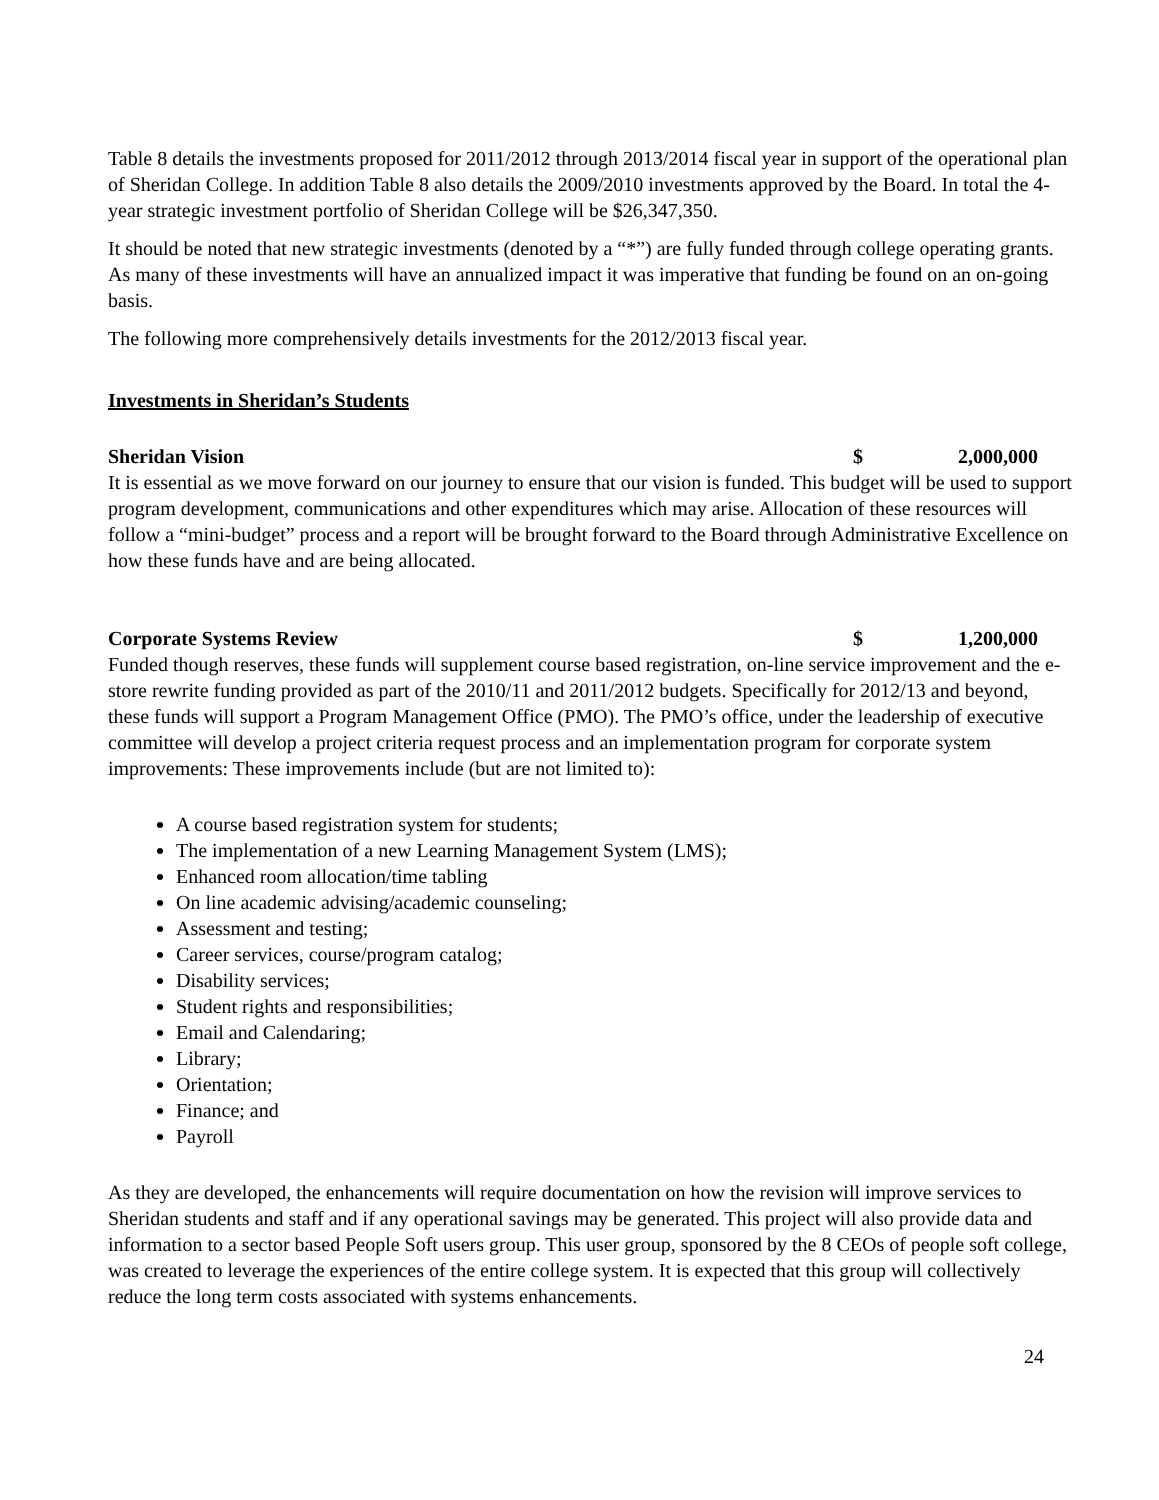Table 8 details the investments proposed for 2011/2012 through 2013/2014 fiscal year in support of the operational plan of Sheridan College. In addition Table 8 also details the 2009/2010 investments approved by the Board. In total the 4-year strategic investment portfolio of Sheridan College will be $26,347,350.
It should be noted that new strategic investments (denoted by a “*”) are fully funded through college operating grants. As many of these investments will have an annualized impact it was imperative that funding be found on an on-going basis.
The following more comprehensively details investments for the 2012/2013 fiscal year.
Investments in Sheridan’s Students
Sheridan Vision $ 2,000,000
It is essential as we move forward on our journey to ensure that our vision is funded. This budget will be used to support program development, communications and other expenditures which may arise. Allocation of these resources will follow a “mini-budget” process and a report will be brought forward to the Board through Administrative Excellence on how these funds have and are being allocated.
Corporate Systems Review $ 1,200,000
Funded though reserves, these funds will supplement course based registration, on-line service improvement and the e-store rewrite funding provided as part of the 2010/11 and 2011/2012 budgets. Specifically for 2012/13 and beyond, these funds will support a Program Management Office (PMO). The PMO’s office, under the leadership of executive committee will develop a project criteria request process and an implementation program for corporate system improvements: These improvements include (but are not limited to):
A course based registration system for students;
The implementation of a new Learning Management System (LMS);
Enhanced room allocation/time tabling
On line academic advising/academic counseling;
Assessment and testing;
Career services, course/program catalog;
Disability services;
Student rights and responsibilities;
Email and Calendaring;
Library;
Orientation;
Finance; and
Payroll
As they are developed, the enhancements will require documentation on how the revision will improve services to Sheridan students and staff and if any operational savings may be generated. This project will also provide data and information to a sector based People Soft users group. This user group, sponsored by the 8 CEOs of people soft college, was created to leverage the experiences of the entire college system. It is expected that this group will collectively reduce the long term costs associated with systems enhancements.
24